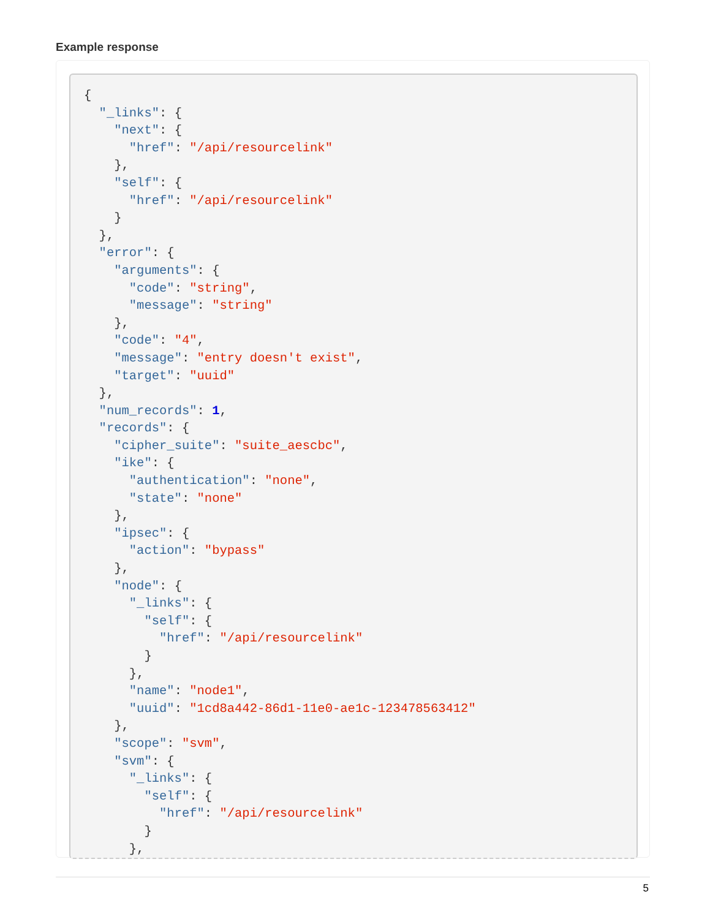Example response
{
  "_links": {
    "next": {
      "href": "/api/resourcelink"
    },
    "self": {
      "href": "/api/resourcelink"
    }
  },
  "error": {
    "arguments": {
      "code": "string",
      "message": "string"
    },
    "code": "4",
    "message": "entry doesn't exist",
    "target": "uuid"
  },
  "num_records": 1,
  "records": {
    "cipher_suite": "suite_aescbc",
    "ike": {
      "authentication": "none",
      "state": "none"
    },
    "ipsec": {
      "action": "bypass"
    },
    "node": {
      "_links": {
        "self": {
          "href": "/api/resourcelink"
        }
      },
      "name": "node1",
      "uuid": "1cd8a442-86d1-11e0-ae1c-123478563412"
    },
    "scope": "svm",
    "svm": {
      "_links": {
        "self": {
          "href": "/api/resourcelink"
        }
      },
5